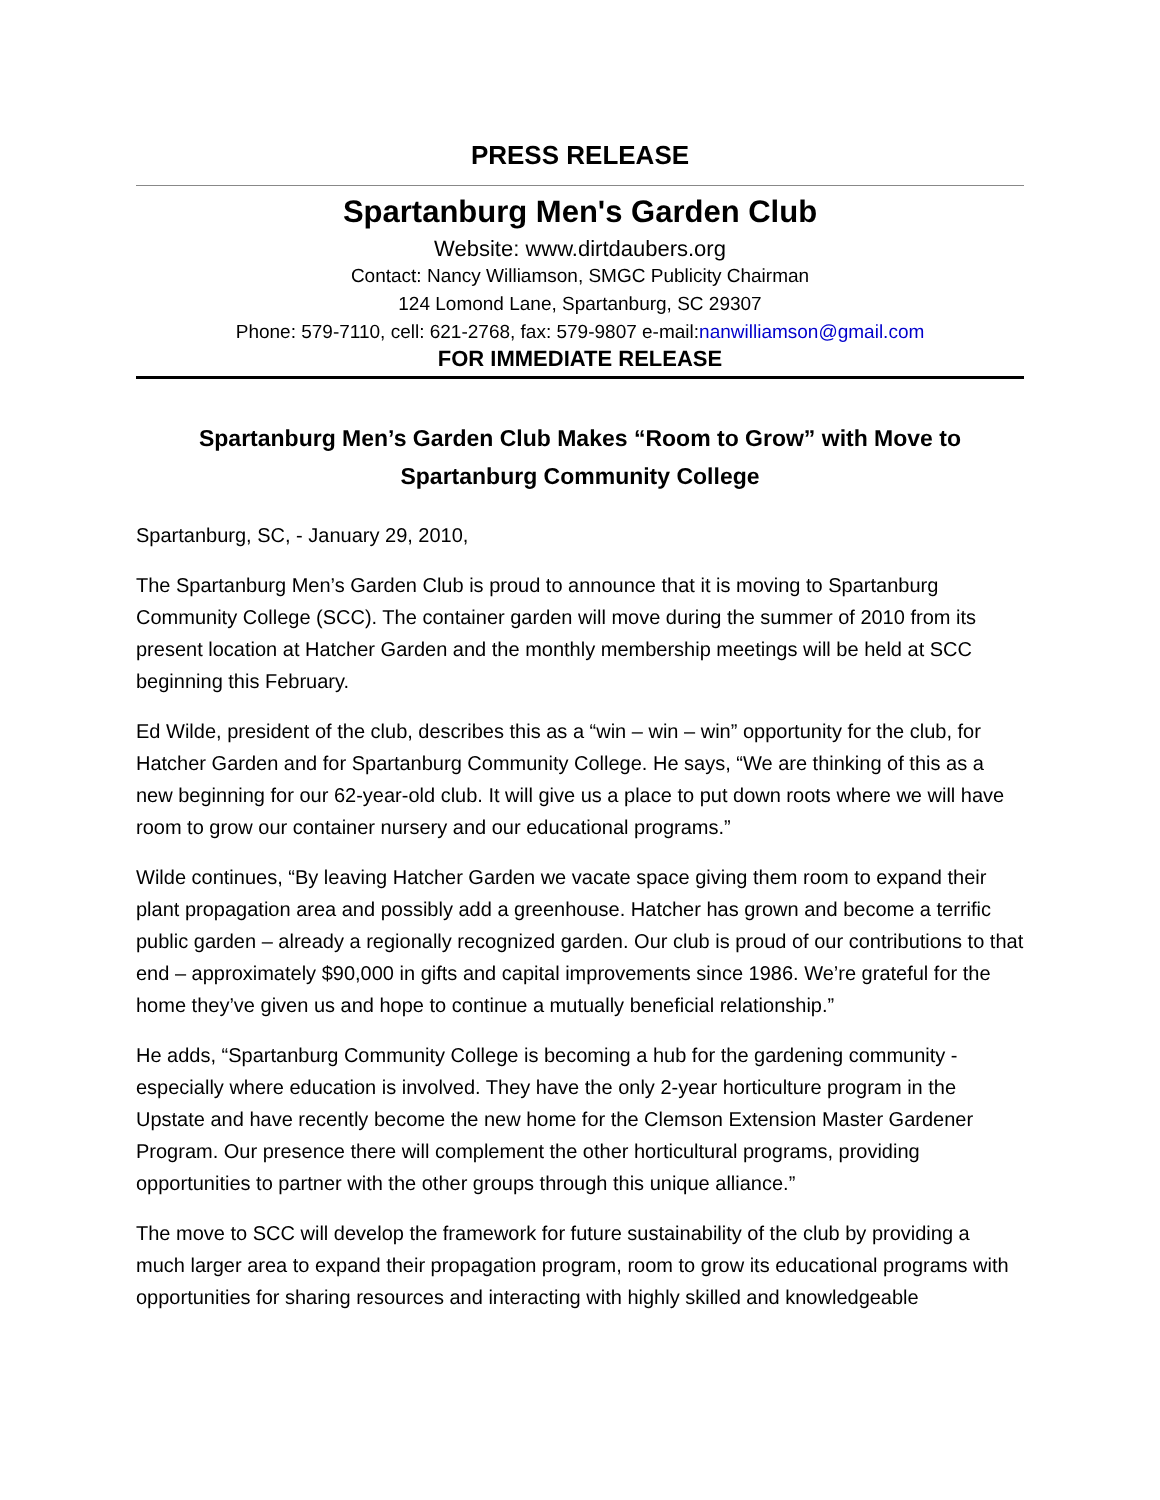PRESS RELEASE
Spartanburg Men's Garden Club
Website: www.dirtdaubers.org
Contact: Nancy Williamson, SMGC Publicity Chairman
124 Lomond Lane, Spartanburg, SC 29307
Phone: 579-7110, cell: 621-2768, fax: 579-9807 e-mail:nanwilliamson@gmail.com
FOR IMMEDIATE RELEASE
Spartanburg Men’s Garden Club Makes “Room to Grow” with Move to Spartanburg Community College
Spartanburg, SC, - January 29, 2010,
The Spartanburg Men’s Garden Club is proud to announce that it is moving to Spartanburg Community College (SCC). The container garden will move during the summer of 2010 from its present location at Hatcher Garden and the monthly membership meetings will be held at SCC beginning this February.
Ed Wilde, president of the club, describes this as a “win – win – win” opportunity for the club, for Hatcher Garden and for Spartanburg Community College. He says, “We are thinking of this as a new beginning for our 62-year-old club. It will give us a place to put down roots where we will have room to grow our container nursery and our educational programs.”
Wilde continues, “By leaving Hatcher Garden we vacate space giving them room to expand their plant propagation area and possibly add a greenhouse. Hatcher has grown and become a terrific public garden – already a regionally recognized garden. Our club is proud of our contributions to that end – approximately $90,000 in gifts and capital improvements since 1986. We’re grateful for the home they’ve given us and hope to continue a mutually beneficial relationship.”
He adds, “Spartanburg Community College is becoming a hub for the gardening community - especially where education is involved. They have the only 2-year horticulture program in the Upstate and have recently become the new home for the Clemson Extension Master Gardener Program. Our presence there will complement the other horticultural programs, providing opportunities to partner with the other groups through this unique alliance.”
The move to SCC will develop the framework for future sustainability of the club by providing a much larger area to expand their propagation program, room to grow its educational programs with opportunities for sharing resources and interacting with highly skilled and knowledgeable